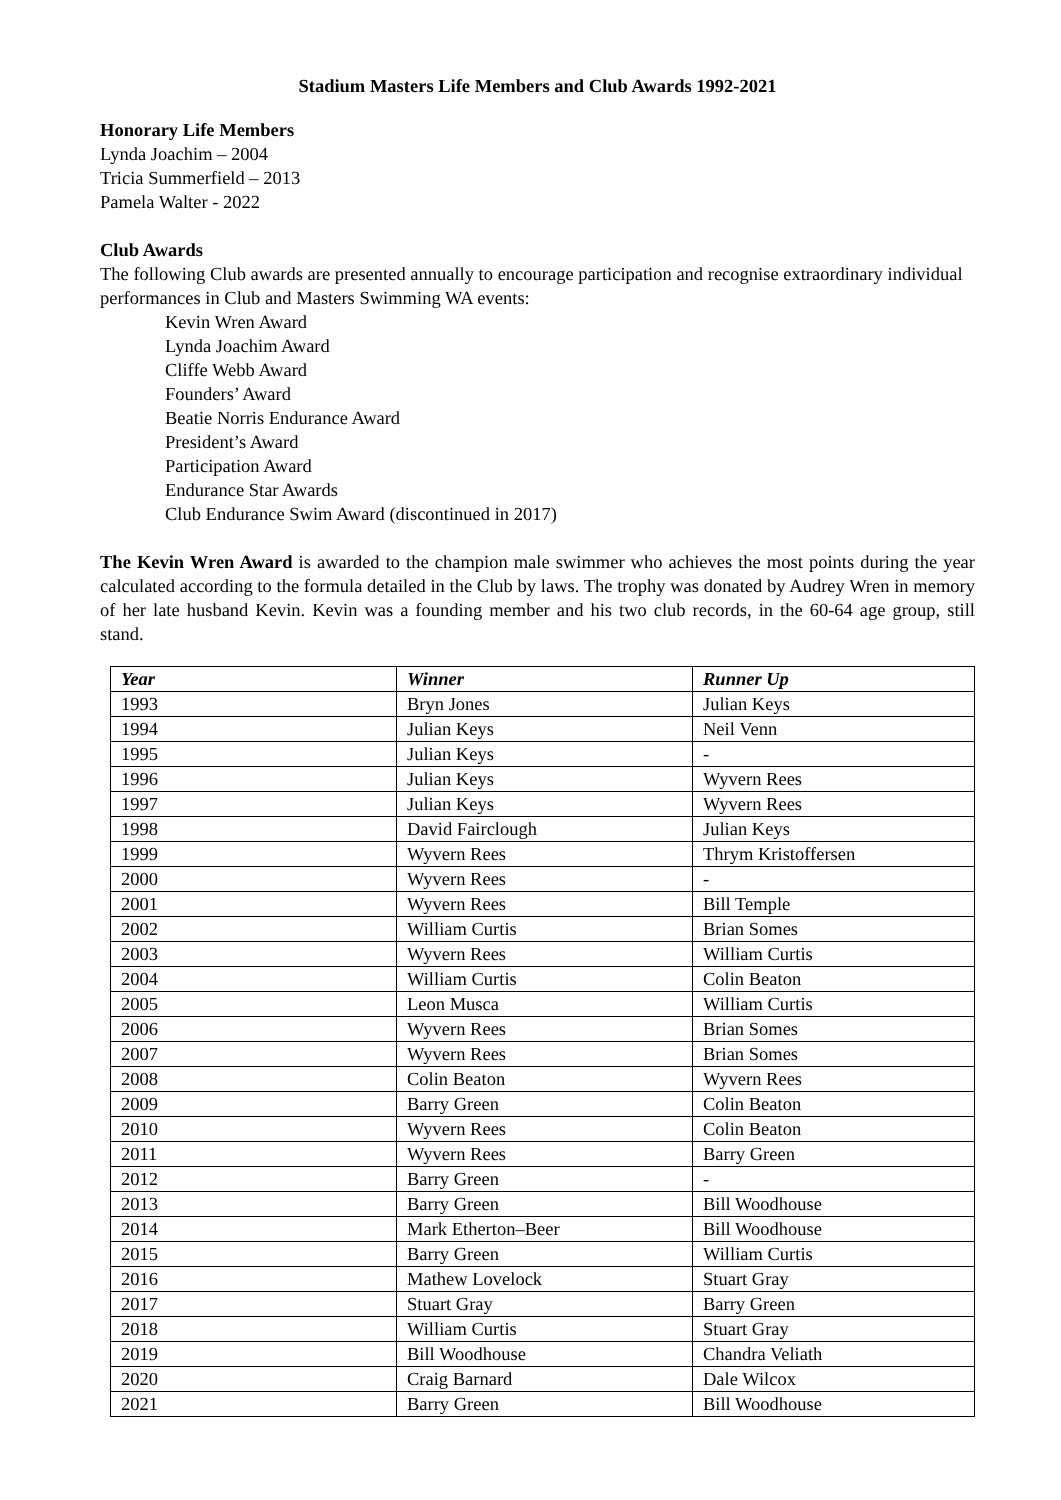Stadium Masters Life Members and Club Awards 1992-2021
Honorary Life Members
Lynda Joachim – 2004
Tricia Summerfield – 2013
Pamela Walter - 2022
Club Awards
The following Club awards are presented annually to encourage participation and recognise extraordinary individual performances in Club and Masters Swimming WA events:
Kevin Wren Award
Lynda Joachim Award
Cliffe Webb Award
Founders’ Award
Beatie Norris Endurance Award
President’s Award
Participation Award
Endurance Star Awards
Club Endurance Swim Award (discontinued in 2017)
The Kevin Wren Award is awarded to the champion male swimmer who achieves the most points during the year calculated according to the formula detailed in the Club by laws. The trophy was donated by Audrey Wren in memory of her late husband Kevin. Kevin was a founding member and his two club records, in the 60-64 age group, still stand.
| Year | Winner | Runner Up |
| --- | --- | --- |
| 1993 | Bryn Jones | Julian Keys |
| 1994 | Julian Keys | Neil Venn |
| 1995 | Julian Keys | - |
| 1996 | Julian Keys | Wyvern Rees |
| 1997 | Julian Keys | Wyvern Rees |
| 1998 | David Fairclough | Julian Keys |
| 1999 | Wyvern Rees | Thrym Kristoffersen |
| 2000 | Wyvern Rees | - |
| 2001 | Wyvern Rees | Bill Temple |
| 2002 | William Curtis | Brian Somes |
| 2003 | Wyvern Rees | William Curtis |
| 2004 | William Curtis | Colin Beaton |
| 2005 | Leon Musca | William Curtis |
| 2006 | Wyvern Rees | Brian Somes |
| 2007 | Wyvern Rees | Brian Somes |
| 2008 | Colin Beaton | Wyvern Rees |
| 2009 | Barry Green | Colin Beaton |
| 2010 | Wyvern Rees | Colin Beaton |
| 2011 | Wyvern Rees | Barry Green |
| 2012 | Barry Green | - |
| 2013 | Barry Green | Bill Woodhouse |
| 2014 | Mark Etherton–Beer | Bill Woodhouse |
| 2015 | Barry Green | William Curtis |
| 2016 | Mathew Lovelock | Stuart Gray |
| 2017 | Stuart Gray | Barry Green |
| 2018 | William Curtis | Stuart Gray |
| 2019 | Bill Woodhouse | Chandra Veliath |
| 2020 | Craig Barnard | Dale Wilcox |
| 2021 | Barry Green | Bill Woodhouse |